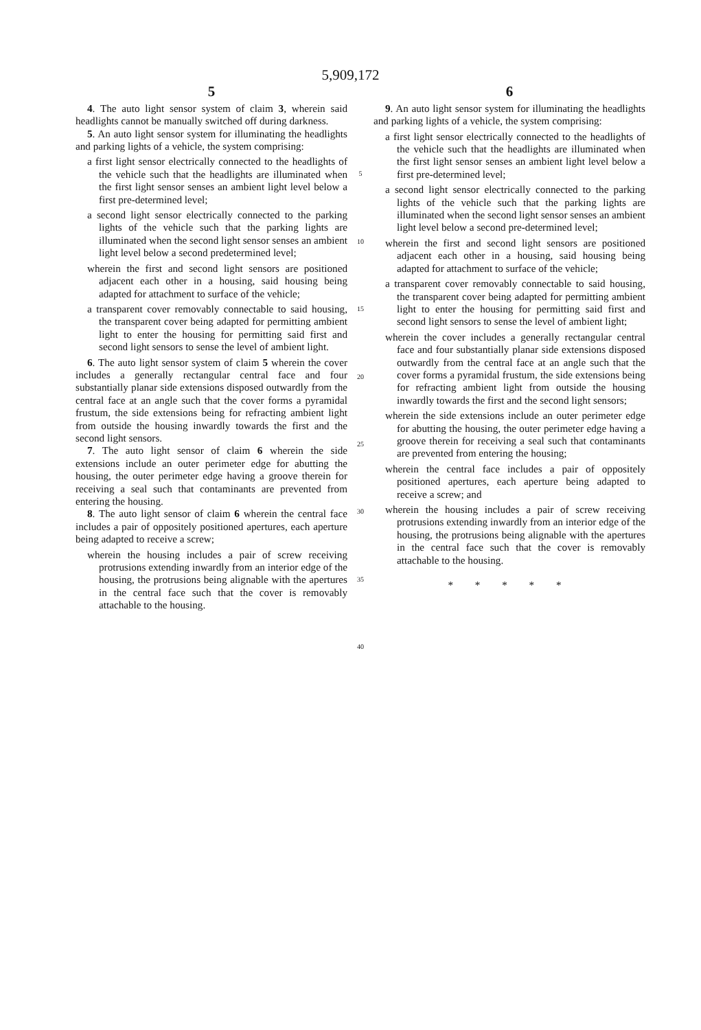5,909,172
5
4. The auto light sensor system of claim 3, wherein said headlights cannot be manually switched off during darkness.
5. An auto light sensor system for illuminating the headlights and parking lights of a vehicle, the system comprising:
a first light sensor electrically connected to the headlights of the vehicle such that the headlights are illuminated when the first light sensor senses an ambient light level below a first pre-determined level;
a second light sensor electrically connected to the parking lights of the vehicle such that the parking lights are illuminated when the second light sensor senses an ambient light level below a second predetermined level;
wherein the first and second light sensors are positioned adjacent each other in a housing, said housing being adapted for attachment to surface of the vehicle;
a transparent cover removably connectable to said housing, the transparent cover being adapted for permitting ambient light to enter the housing for permitting said first and second light sensors to sense the level of ambient light.
6. The auto light sensor system of claim 5 wherein the cover includes a generally rectangular central face and four substantially planar side extensions disposed outwardly from the central face at an angle such that the cover forms a pyramidal frustum, the side extensions being for refracting ambient light from outside the housing inwardly towards the first and the second light sensors.
7. The auto light sensor of claim 6 wherein the side extensions include an outer perimeter edge for abutting the housing, the outer perimeter edge having a groove therein for receiving a seal such that contaminants are prevented from entering the housing.
8. The auto light sensor of claim 6 wherein the central face includes a pair of oppositely positioned apertures, each aperture being adapted to receive a screw;
wherein the housing includes a pair of screw receiving protrusions extending inwardly from an interior edge of the housing, the protrusions being alignable with the apertures in the central face such that the cover is removably attachable to the housing.
5
10
15
20
25
30
35
40
6
9. An auto light sensor system for illuminating the headlights and parking lights of a vehicle, the system comprising:
a first light sensor electrically connected to the headlights of the vehicle such that the headlights are illuminated when the first light sensor senses an ambient light level below a first pre-determined level;
a second light sensor electrically connected to the parking lights of the vehicle such that the parking lights are illuminated when the second light sensor senses an ambient light level below a second pre-determined level;
wherein the first and second light sensors are positioned adjacent each other in a housing, said housing being adapted for attachment to surface of the vehicle;
a transparent cover removably connectable to said housing, the transparent cover being adapted for permitting ambient light to enter the housing for permitting said first and second light sensors to sense the level of ambient light;
wherein the cover includes a generally rectangular central face and four substantially planar side extensions disposed outwardly from the central face at an angle such that the cover forms a pyramidal frustum, the side extensions being for refracting ambient light from outside the housing inwardly towards the first and the second light sensors;
wherein the side extensions include an outer perimeter edge for abutting the housing, the outer perimeter edge having a groove therein for receiving a seal such that contaminants are prevented from entering the housing;
wherein the central face includes a pair of oppositely positioned apertures, each aperture being adapted to receive a screw; and
wherein the housing includes a pair of screw receiving protrusions extending inwardly from an interior edge of the housing, the protrusions being alignable with the apertures in the central face such that the cover is removably attachable to the housing.
* * * * *